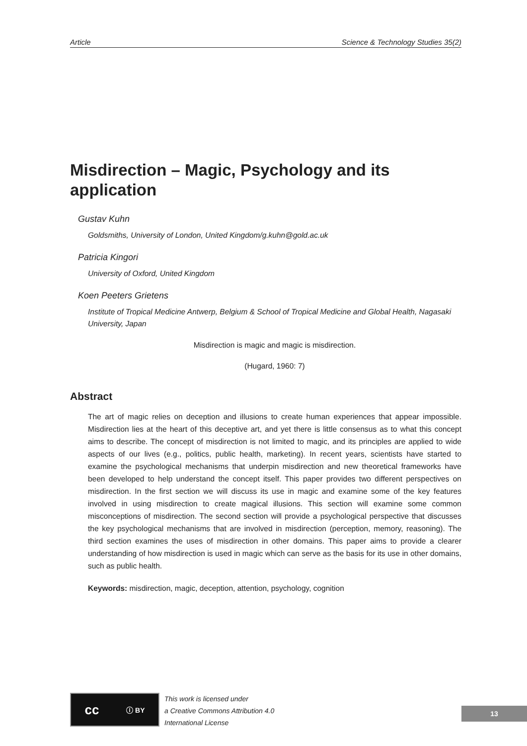Article Science & Technology Studies 35(2)
Misdirection – Magic, Psychology and its application
Gustav Kuhn
Goldsmiths, University of London, United Kingdom/g.kuhn@gold.ac.uk
Patricia Kingori
University of Oxford, United Kingdom
Koen Peeters Grietens
Institute of Tropical Medicine Antwerp, Belgium & School of Tropical Medicine and Global Health, Nagasaki University, Japan
Misdirection is magic and magic is misdirection.
(Hugard, 1960: 7)
Abstract
The art of magic relies on deception and illusions to create human experiences that appear impossible. Misdirection lies at the heart of this deceptive art, and yet there is little consensus as to what this concept aims to describe. The concept of misdirection is not limited to magic, and its principles are applied to wide aspects of our lives (e.g., politics, public health, marketing). In recent years, scientists have started to examine the psychological mechanisms that underpin misdirection and new theoretical frameworks have been developed to help understand the concept itself. This paper provides two different perspectives on misdirection. In the first section we will discuss its use in magic and examine some of the key features involved in using misdirection to create magical illusions. This section will examine some common misconceptions of misdirection. The second section will provide a psychological perspective that discusses the key psychological mechanisms that are involved in misdirection (perception, memory, reasoning). The third section examines the uses of misdirection in other domains. This paper aims to provide a clearer understanding of how misdirection is used in magic which can serve as the basis for its use in other domains, such as public health.
Keywords: misdirection, magic, deception, attention, psychology, cognition
cc ⓘ BY
This work is licensed under
a Creative Commons Attribution 4.0
International License
13